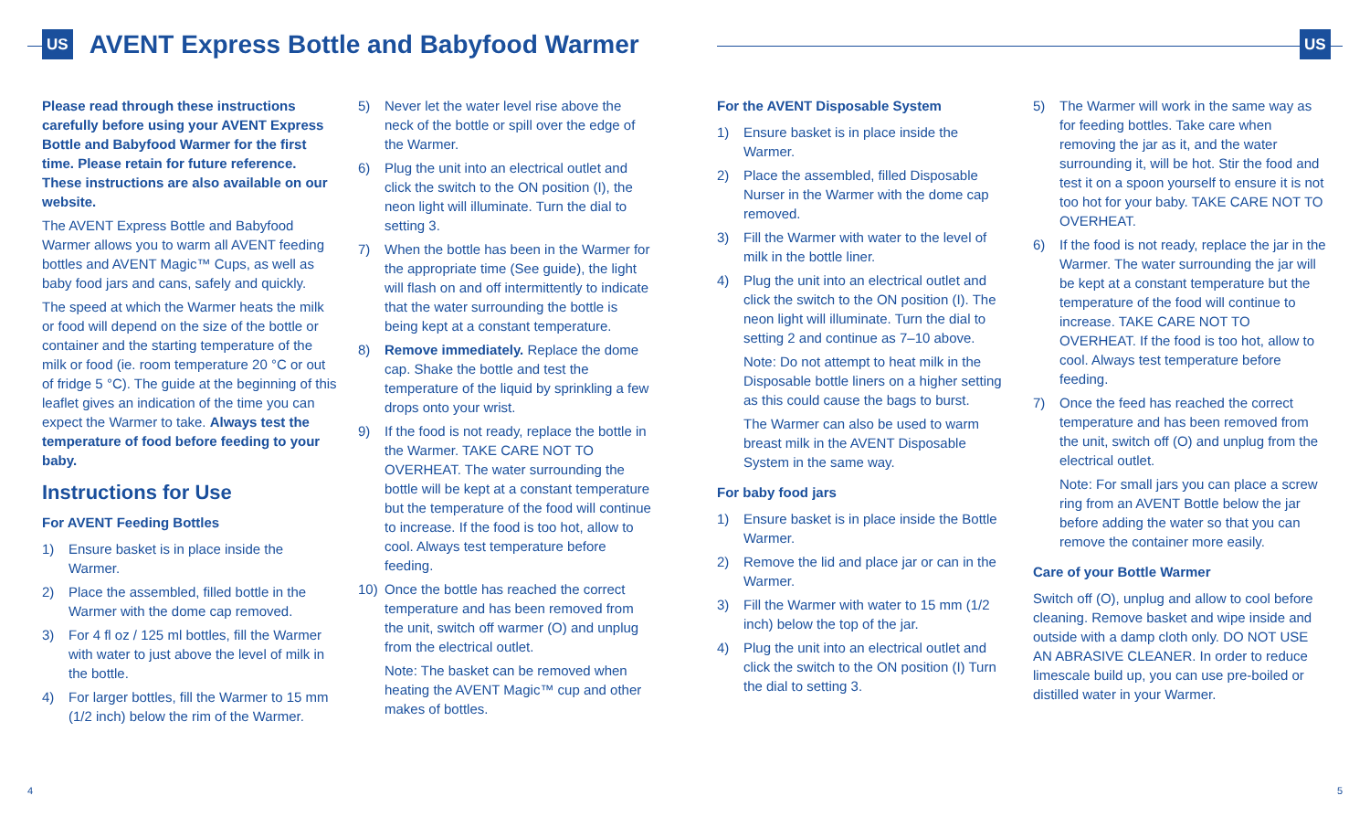US
AVENT Express Bottle and Babyfood Warmer
US
Please read through these instructions carefully before using your AVENT Express Bottle and Babyfood Warmer for the first time. Please retain for future reference. These instructions are also available on our website.
The AVENT Express Bottle and Babyfood Warmer allows you to warm all AVENT feeding bottles and AVENT Magic™ Cups, as well as baby food jars and cans, safely and quickly.
The speed at which the Warmer heats the milk or food will depend on the size of the bottle or container and the starting temperature of the milk or food (ie. room temperature 20 °C or out of fridge 5 °C). The guide at the beginning of this leaflet gives an indication of the time you can expect the Warmer to take. Always test the temperature of food before feeding to your baby.
Instructions for Use
For AVENT Feeding Bottles
1) Ensure basket is in place inside the Warmer.
2) Place the assembled, filled bottle in the Warmer with the dome cap removed.
3) For 4 fl oz / 125 ml bottles, fill the Warmer with water to just above the level of milk in the bottle.
4) For larger bottles, fill the Warmer to 15 mm (1/2 inch) below the rim of the Warmer.
5) Never let the water level rise above the neck of the bottle or spill over the edge of the Warmer.
6) Plug the unit into an electrical outlet and click the switch to the ON position (I), the neon light will illuminate. Turn the dial to setting 3.
7) When the bottle has been in the Warmer for the appropriate time (See guide), the light will flash on and off intermittently to indicate that the water surrounding the bottle is being kept at a constant temperature.
8) Remove immediately. Replace the dome cap. Shake the bottle and test the temperature of the liquid by sprinkling a few drops onto your wrist.
9) If the food is not ready, replace the bottle in the Warmer. TAKE CARE NOT TO OVERHEAT. The water surrounding the bottle will be kept at a constant temperature but the temperature of the food will continue to increase. If the food is too hot, allow to cool. Always test temperature before feeding.
10) Once the bottle has reached the correct temperature and has been removed from the unit, switch off warmer (O) and unplug from the electrical outlet.
Note: The basket can be removed when heating the AVENT Magic™ cup and other makes of bottles.
For the AVENT Disposable System
1) Ensure basket is in place inside the Warmer.
2) Place the assembled, filled Disposable Nurser in the Warmer with the dome cap removed.
3) Fill the Warmer with water to the level of milk in the bottle liner.
4) Plug the unit into an electrical outlet and click the switch to the ON position (I). The neon light will illuminate. Turn the dial to setting 2 and continue as 7–10 above.
Note: Do not attempt to heat milk in the Disposable bottle liners on a higher setting as this could cause the bags to burst.
The Warmer can also be used to warm breast milk in the AVENT Disposable System in the same way.
For baby food jars
1) Ensure basket is in place inside the Bottle Warmer.
2) Remove the lid and place jar or can in the Warmer.
3) Fill the Warmer with water to 15 mm (1/2 inch) below the top of the jar.
4) Plug the unit into an electrical outlet and click the switch to the ON position (I) Turn the dial to setting 3.
5) The Warmer will work in the same way as for feeding bottles. Take care when removing the jar as it, and the water surrounding it, will be hot. Stir the food and test it on a spoon yourself to ensure it is not too hot for your baby. TAKE CARE NOT TO OVERHEAT.
6) If the food is not ready, replace the jar in the Warmer. The water surrounding the jar will be kept at a constant temperature but the temperature of the food will continue to increase. TAKE CARE NOT TO OVERHEAT. If the food is too hot, allow to cool. Always test temperature before feeding.
7) Once the feed has reached the correct temperature and has been removed from the unit, switch off (O) and unplug from the electrical outlet.
Note: For small jars you can place a screw ring from an AVENT Bottle below the jar before adding the water so that you can remove the container more easily.
Care of your Bottle Warmer
Switch off (O), unplug and allow to cool before cleaning. Remove basket and wipe inside and outside with a damp cloth only. DO NOT USE AN ABRASIVE CLEANER. In order to reduce limescale build up, you can use pre-boiled or distilled water in your Warmer.
4 5